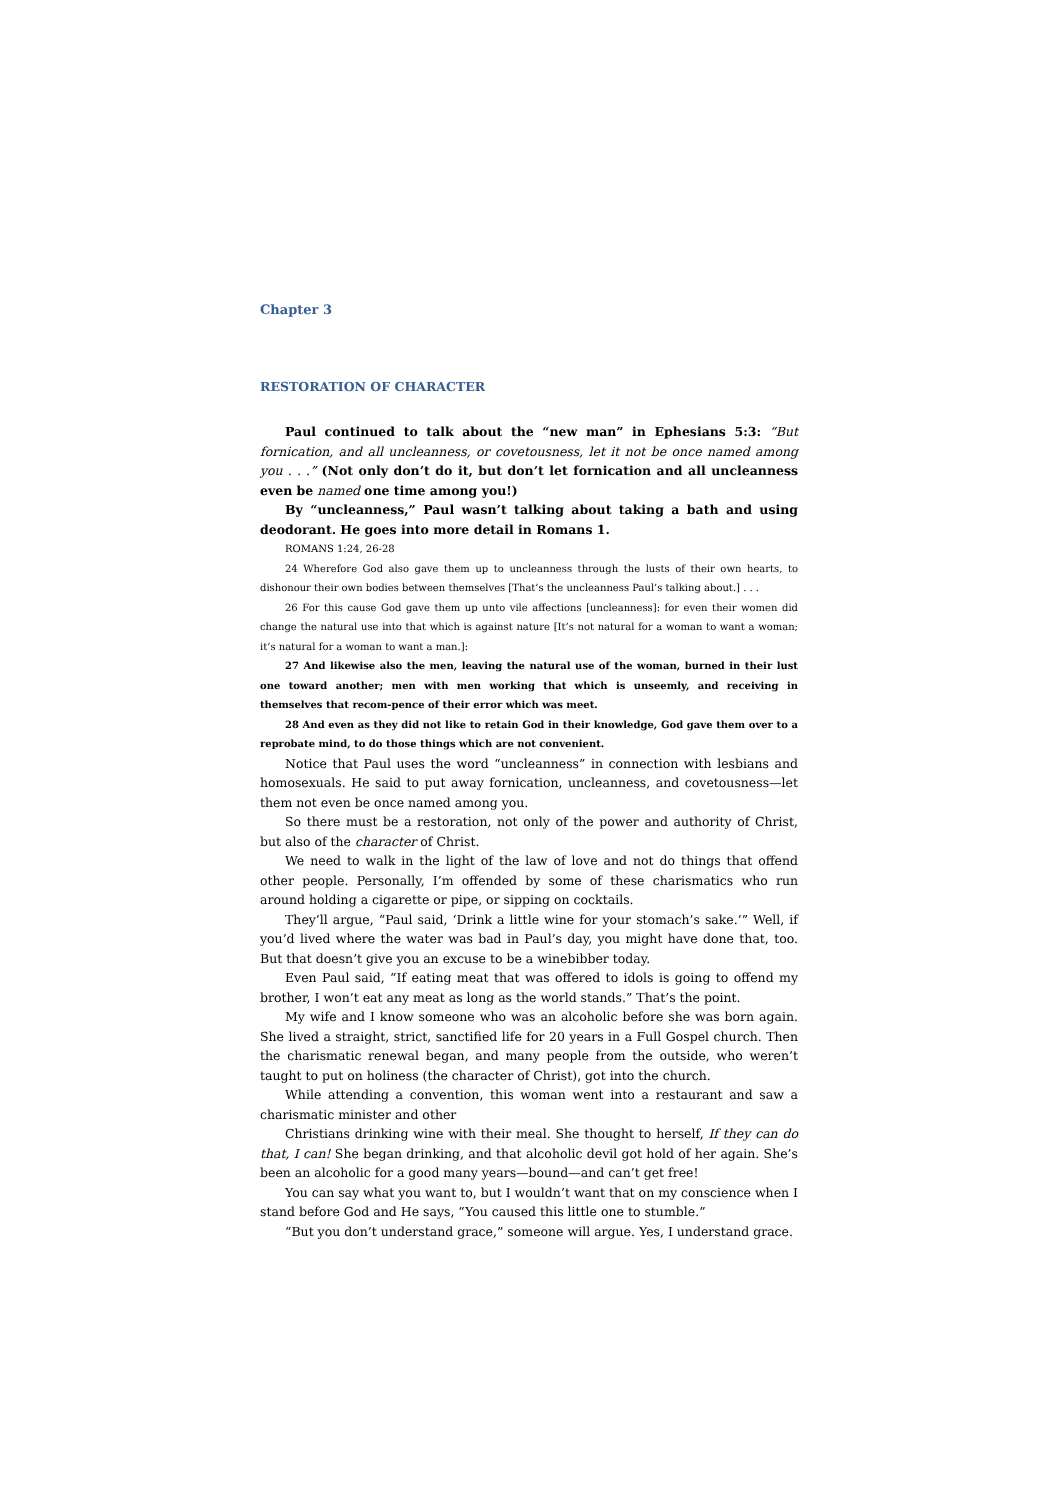Chapter 3
RESTORATION OF CHARACTER
Paul continued to talk about the “new man” in Ephesians 5:3: “But fornication, and all uncleanness, or covetousness, let it not be once named among you . . .” (Not only don’t do it, but don’t let fornication and all uncleanness even be named one time among you!)
By “uncleanness,” Paul wasn’t talking about taking a bath and using deodorant. He goes into more detail in Romans 1.
ROMANS 1:24, 26-28
24 Wherefore God also gave them up to uncleanness through the lusts of their own hearts, to dishonour their own bodies between themselves [That’s the uncleanness Paul’s talking about.] . . .
26 For this cause God gave them up unto vile affections [uncleanness]: for even their women did change the natural use into that which is against nature [It’s not natural for a woman to want a woman; it’s natural for a woman to want a man.]:
27 And likewise also the men, leaving the natural use of the woman, burned in their lust one toward another; men with men working that which is unseemly, and receiving in themselves that recom-pence of their error which was meet.
28 And even as they did not like to retain God in their knowledge, God gave them over to a reprobate mind, to do those things which are not convenient.
Notice that Paul uses the word “uncleanness” in connection with lesbians and homosexuals. He said to put away fornication, uncleanness, and covetousness—let them not even be once named among you.
So there must be a restoration, not only of the power and authority of Christ, but also of the character of Christ.
We need to walk in the light of the law of love and not do things that offend other people. Personally, I’m offended by some of these charismatics who run around holding a cigarette or pipe, or sipping on cocktails.
They’ll argue, “Paul said, ‘Drink a little wine for your stomach’s sake.’” Well, if you’d lived where the water was bad in Paul’s day, you might have done that, too. But that doesn’t give you an excuse to be a winebibber today.
Even Paul said, “If eating meat that was offered to idols is going to offend my brother, I won’t eat any meat as long as the world stands.” That’s the point.
My wife and I know someone who was an alcoholic before she was born again. She lived a straight, strict, sanctified life for 20 years in a Full Gospel church. Then the charismatic renewal began, and many people from the outside, who weren’t taught to put on holiness (the character of Christ), got into the church.
While attending a convention, this woman went into a restaurant and saw a charismatic minister and other
Christians drinking wine with their meal. She thought to herself, If they can do that, I can! She began drinking, and that alcoholic devil got hold of her again. She’s been an alcoholic for a good many years—bound—and can’t get free!
You can say what you want to, but I wouldn’t want that on my conscience when I stand before God and He says, “You caused this little one to stumble.”
“But you don’t understand grace,” someone will argue. Yes, I understand grace.